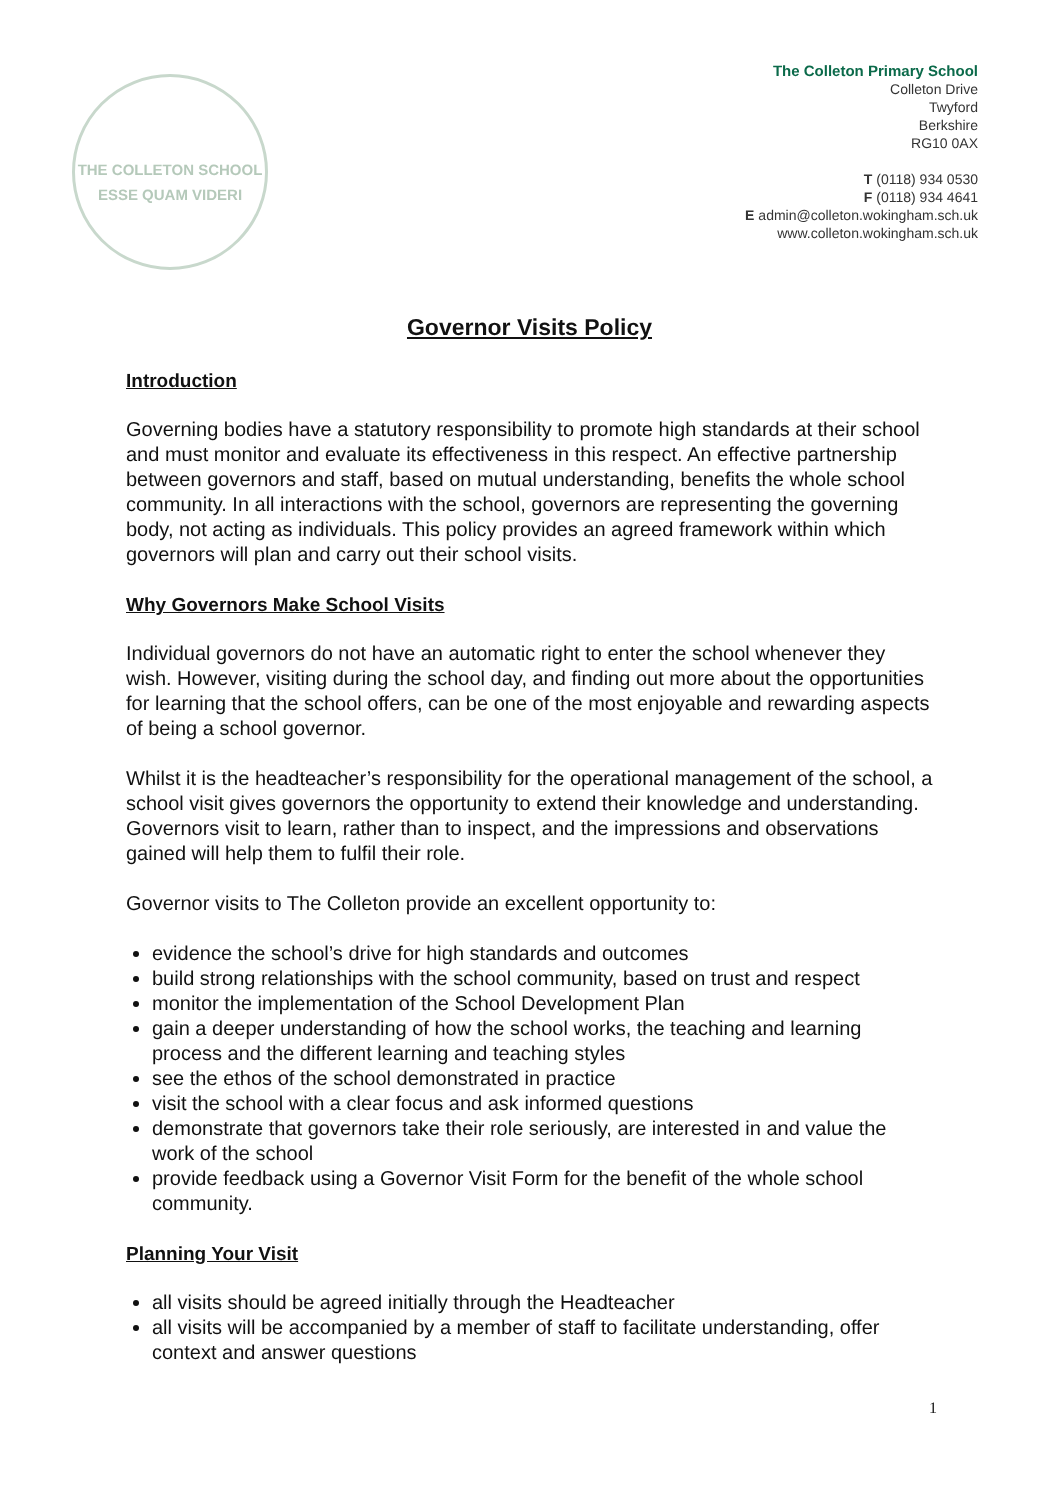THE COLLETON SCHOOL
ESSE QUAM VIDERI
The Colleton Primary School
Colleton Drive
Twyford
Berkshire
RG10 0AX
T (0118) 934 0530
F (0118) 934 4641
E admin@colleton.wokingham.sch.uk
www.colleton.wokingham.sch.uk
Governor Visits Policy
Introduction
Governing bodies have a statutory responsibility to promote high standards at their school and must monitor and evaluate its effectiveness in this respect. An effective partnership between governors and staff, based on mutual understanding, benefits the whole school community. In all interactions with the school, governors are representing the governing body, not acting as individuals. This policy provides an agreed framework within which governors will plan and carry out their school visits.
Why Governors Make School Visits
Individual governors do not have an automatic right to enter the school whenever they wish. However, visiting during the school day, and finding out more about the opportunities for learning that the school offers, can be one of the most enjoyable and rewarding aspects of being a school governor.
Whilst it is the headteacher’s responsibility for the operational management of the school, a school visit gives governors the opportunity to extend their knowledge and understanding. Governors visit to learn, rather than to inspect, and the impressions and observations gained will help them to fulfil their role.
Governor visits to The Colleton provide an excellent opportunity to:
evidence the school’s drive for high standards and outcomes
build strong relationships with the school community, based on trust and respect
monitor the implementation of the School Development Plan
gain a deeper understanding of how the school works, the teaching and learning process and the different learning and teaching styles
see the ethos of the school demonstrated in practice
visit the school with a clear focus and ask informed questions
demonstrate that governors take their role seriously, are interested in and value the work of the school
provide feedback using a Governor Visit Form for the benefit of the whole school community.
Planning Your Visit
all visits should be agreed initially through the Headteacher
all visits will be accompanied by a member of staff to facilitate understanding, offer context and answer questions
1